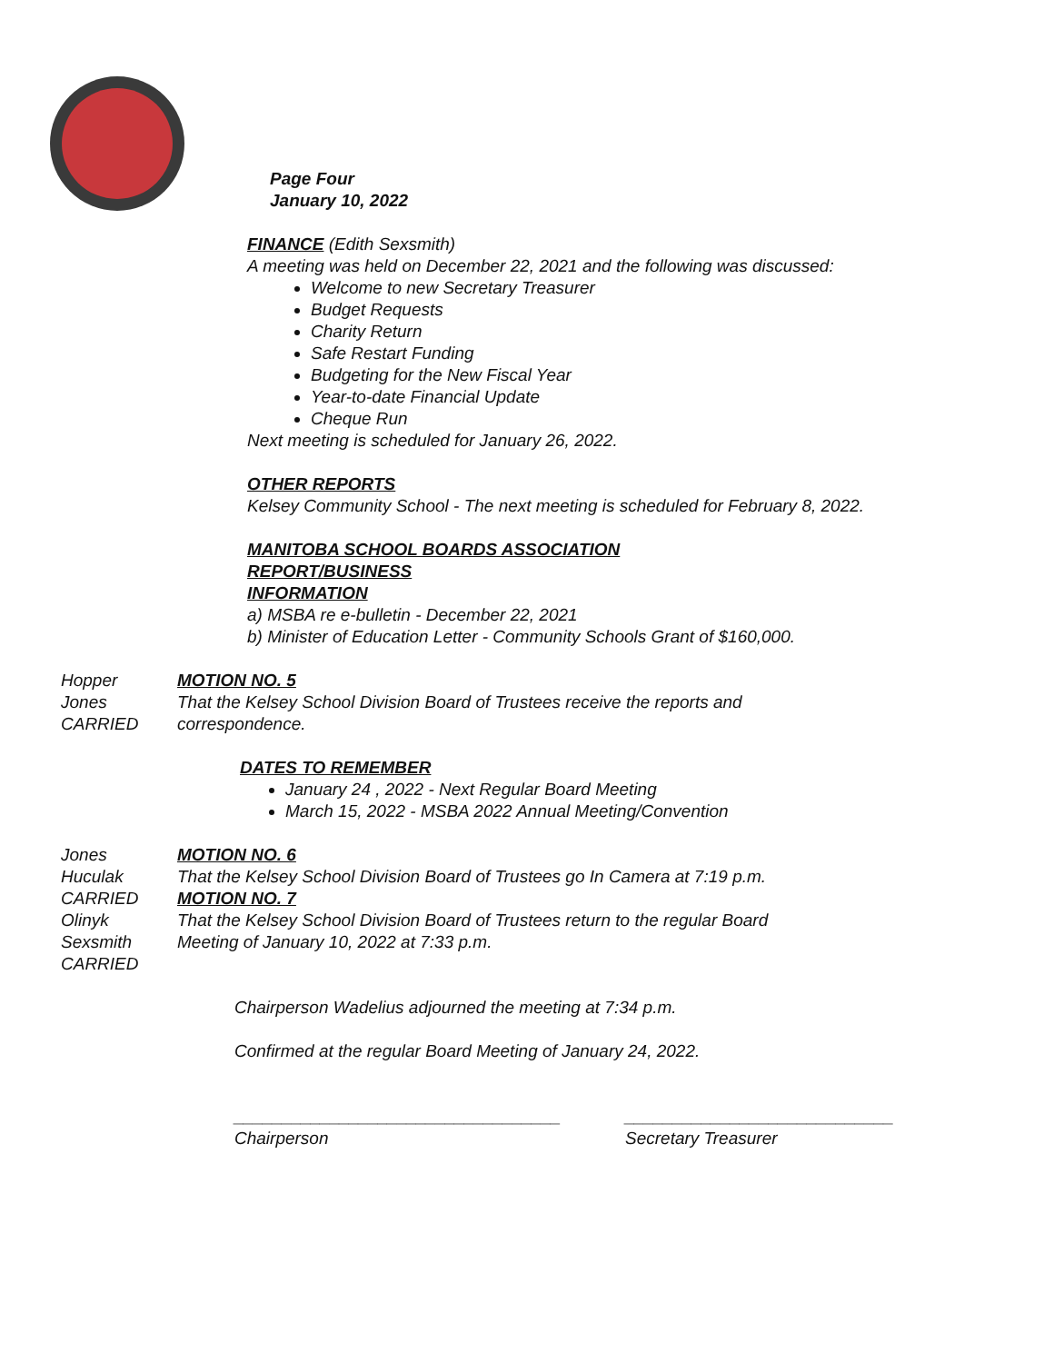Page Four
January 10, 2022
FINANCE (Edith Sexsmith)
A meeting was held on December 22, 2021 and the following was discussed:
Welcome to new Secretary Treasurer
Budget Requests
Charity Return
Safe Restart Funding
Budgeting for the New Fiscal Year
Year-to-date Financial Update
Cheque Run
Next meeting is scheduled for January 26, 2022.
OTHER REPORTS
Kelsey Community School - The next meeting is scheduled for February 8, 2022.
MANITOBA SCHOOL BOARDS ASSOCIATION
REPORT/BUSINESS
INFORMATION
a) MSBA re e-bulletin - December 22, 2021
b) Minister of Education Letter - Community Schools Grant of $160,000.
Hopper
Jones
CARRIED
MOTION NO. 5
That the Kelsey School Division Board of Trustees receive the reports and
correspondence.
DATES TO REMEMBER
January 24 , 2022 - Next Regular Board Meeting
March 15, 2022 - MSBA 2022 Annual Meeting/Convention
Jones
Huculak
CARRIED
MOTION NO. 6
That the Kelsey School Division Board of Trustees go In Camera at 7:19 p.m.
MOTION NO. 7
Olinyk
Sexsmith
CARRIED
That the Kelsey School Division Board of Trustees return to the regular Board
Meeting of January 10, 2022 at 7:33 p.m.
Chairperson Wadelius adjourned the meeting at 7:34 p.m.
Confirmed at the regular Board Meeting of January 24, 2022.
__________________________________
Chairperson
____________________________
Secretary Treasurer